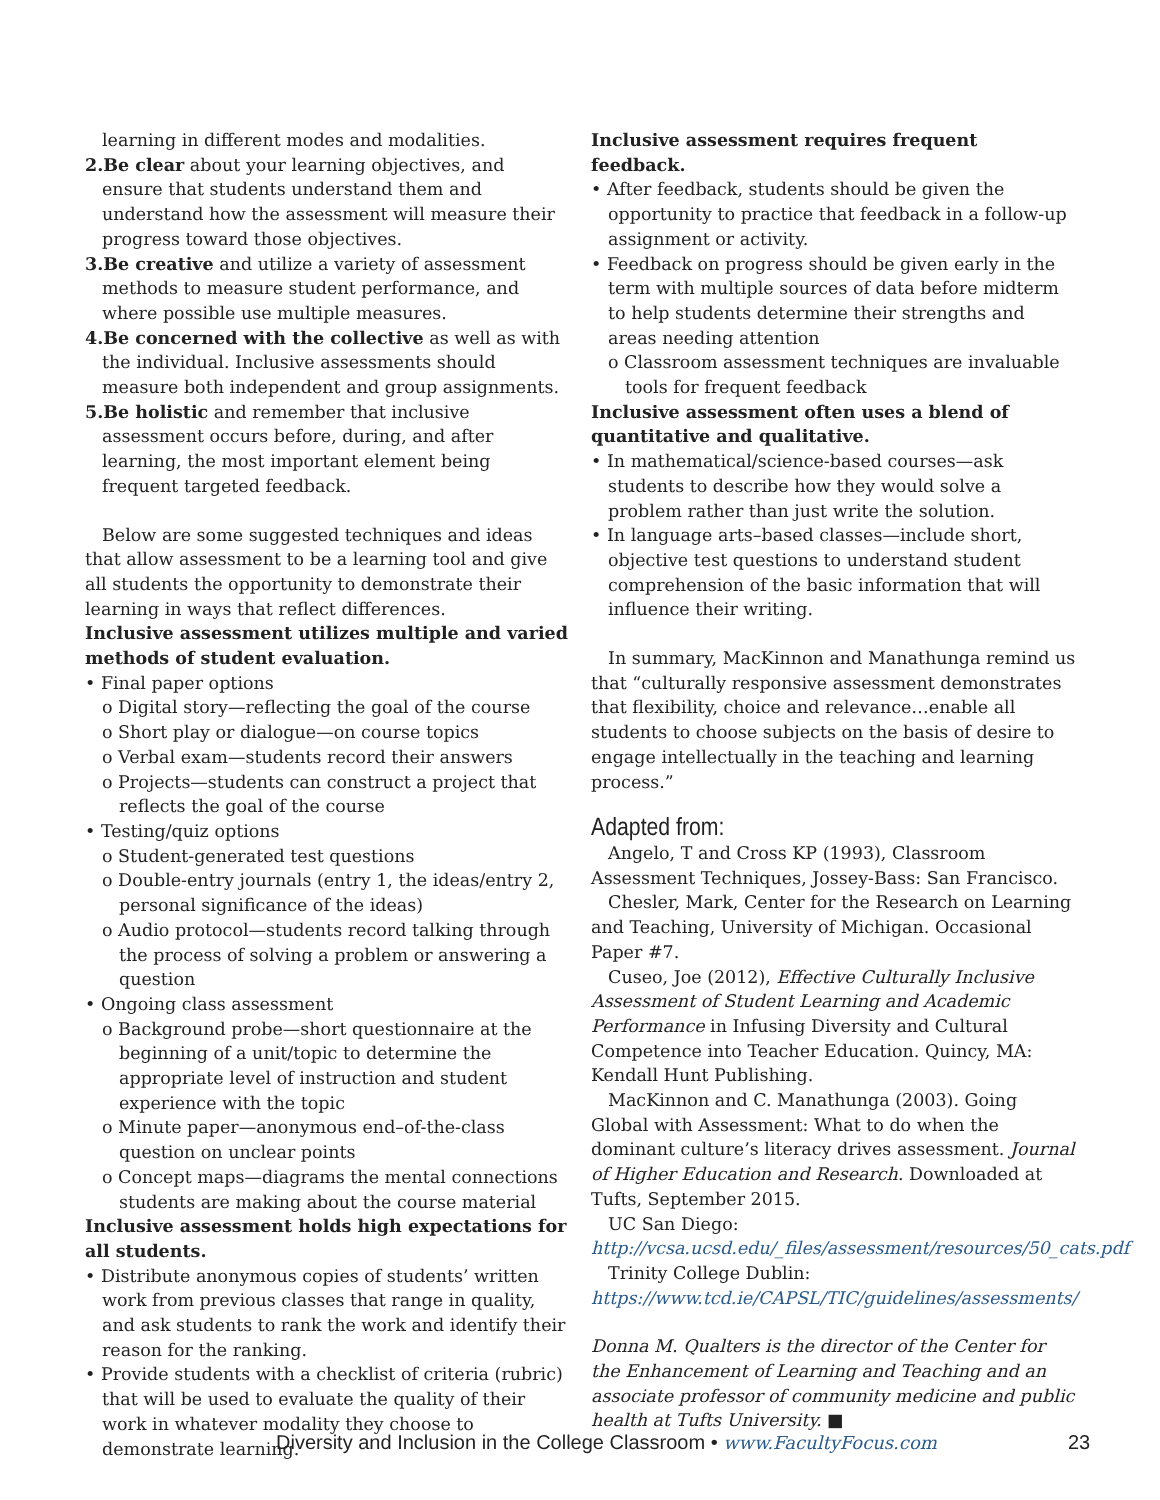learning in different modes and modalities.
2.Be clear about your learning objectives, and ensure that students understand them and understand how the assessment will measure their progress toward those objectives.
3.Be creative and utilize a variety of assessment methods to measure student performance, and where possible use multiple measures.
4.Be concerned with the collective as well as with the individual. Inclusive assessments should measure both independent and group assignments.
5.Be holistic and remember that inclusive assessment occurs before, during, and after learning, the most important element being frequent targeted feedback.
Below are some suggested techniques and ideas that allow assessment to be a learning tool and give all students the opportunity to demonstrate their learning in ways that reflect differences.
Inclusive assessment utilizes multiple and varied methods of student evaluation.
• Final paper options
o Digital story—reflecting the goal of the course
o Short play or dialogue—on course topics
o Verbal exam—students record their answers
o Projects—students can construct a project that reflects the goal of the course
• Testing/quiz options
o Student-generated test questions
o Double-entry journals (entry 1, the ideas/entry 2, personal significance of the ideas)
o Audio protocol—students record talking through the process of solving a problem or answering a question
• Ongoing class assessment
o Background probe—short questionnaire at the beginning of a unit/topic to determine the appropriate level of instruction and student experience with the topic
o Minute paper—anonymous end–of-the-class question on unclear points
o Concept maps—diagrams the mental connections students are making about the course material
Inclusive assessment holds high expectations for all students.
• Distribute anonymous copies of students’ written work from previous classes that range in quality, and ask students to rank the work and identify their reason for the ranking.
• Provide students with a checklist of criteria (rubric) that will be used to evaluate the quality of their work in whatever modality they choose to demonstrate learning.
Inclusive assessment requires frequent feedback.
• After feedback, students should be given the opportunity to practice that feedback in a follow-up assignment or activity.
• Feedback on progress should be given early in the term with multiple sources of data before midterm to help students determine their strengths and areas needing attention
o Classroom assessment techniques are invaluable tools for frequent feedback
Inclusive assessment often uses a blend of quantitative and qualitative.
• In mathematical/science-based courses—ask students to describe how they would solve a problem rather than just write the solution.
• In language arts–based classes—include short, objective test questions to understand student comprehension of the basic information that will influence their writing.
In summary, MacKinnon and Manathunga remind us that “culturally responsive assessment demonstrates that flexibility, choice and relevance…enable all students to choose subjects on the basis of desire to engage intellectually in the teaching and learning process.”
Adapted from:
Angelo, T and Cross KP (1993), Classroom Assessment Techniques, Jossey-Bass: San Francisco.
Chesler, Mark, Center for the Research on Learning and Teaching, University of Michigan. Occasional Paper #7.
Cuseo, Joe (2012), Effective Culturally Inclusive Assessment of Student Learning and Academic Performance in Infusing Diversity and Cultural Competence into Teacher Education. Quincy, MA: Kendall Hunt Publishing.
MacKinnon and C. Manathunga (2003). Going Global with Assessment: What to do when the dominant culture’s literacy drives assessment. Journal of Higher Education and Research. Downloaded at Tufts, September 2015.
UC San Diego: http://vcsa.ucsd.edu/_files/assessment/resources/50_cats.pdf
Trinity College Dublin: https://www.tcd.ie/CAPSL/TIC/guidelines/assessments/
Donna M. Qualters is the director of the Center for the Enhancement of Learning and Teaching and an associate professor of community medicine and public health at Tufts University. ■
Diversity and Inclusion in the College Classroom • www.FacultyFocus.com 23